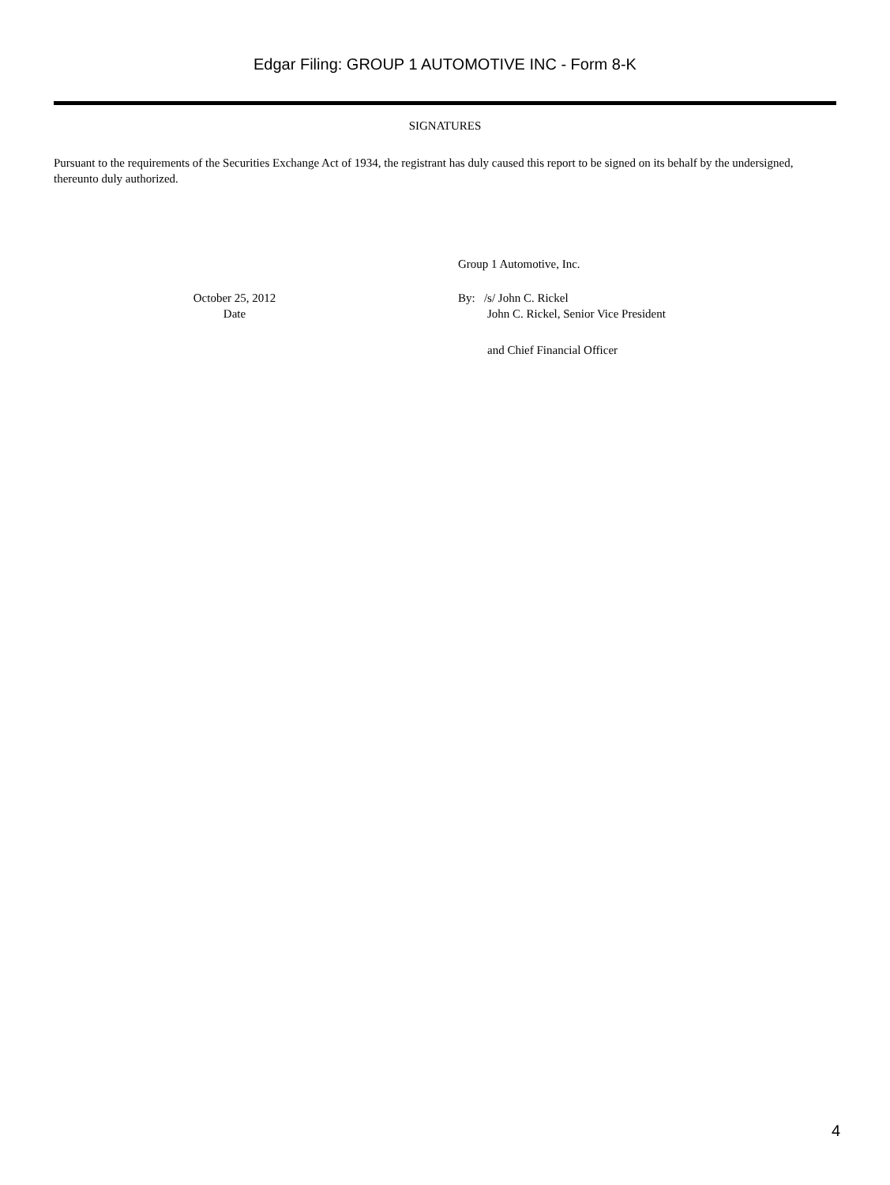Edgar Filing: GROUP 1 AUTOMOTIVE INC - Form 8-K
SIGNATURES
Pursuant to the requirements of the Securities Exchange Act of 1934, the registrant has duly caused this report to be signed on its behalf by the undersigned, thereunto duly authorized.
Group 1 Automotive, Inc.
October 25, 2012
Date
By: /s/ John C. Rickel
John C. Rickel, Senior Vice President
and Chief Financial Officer
4